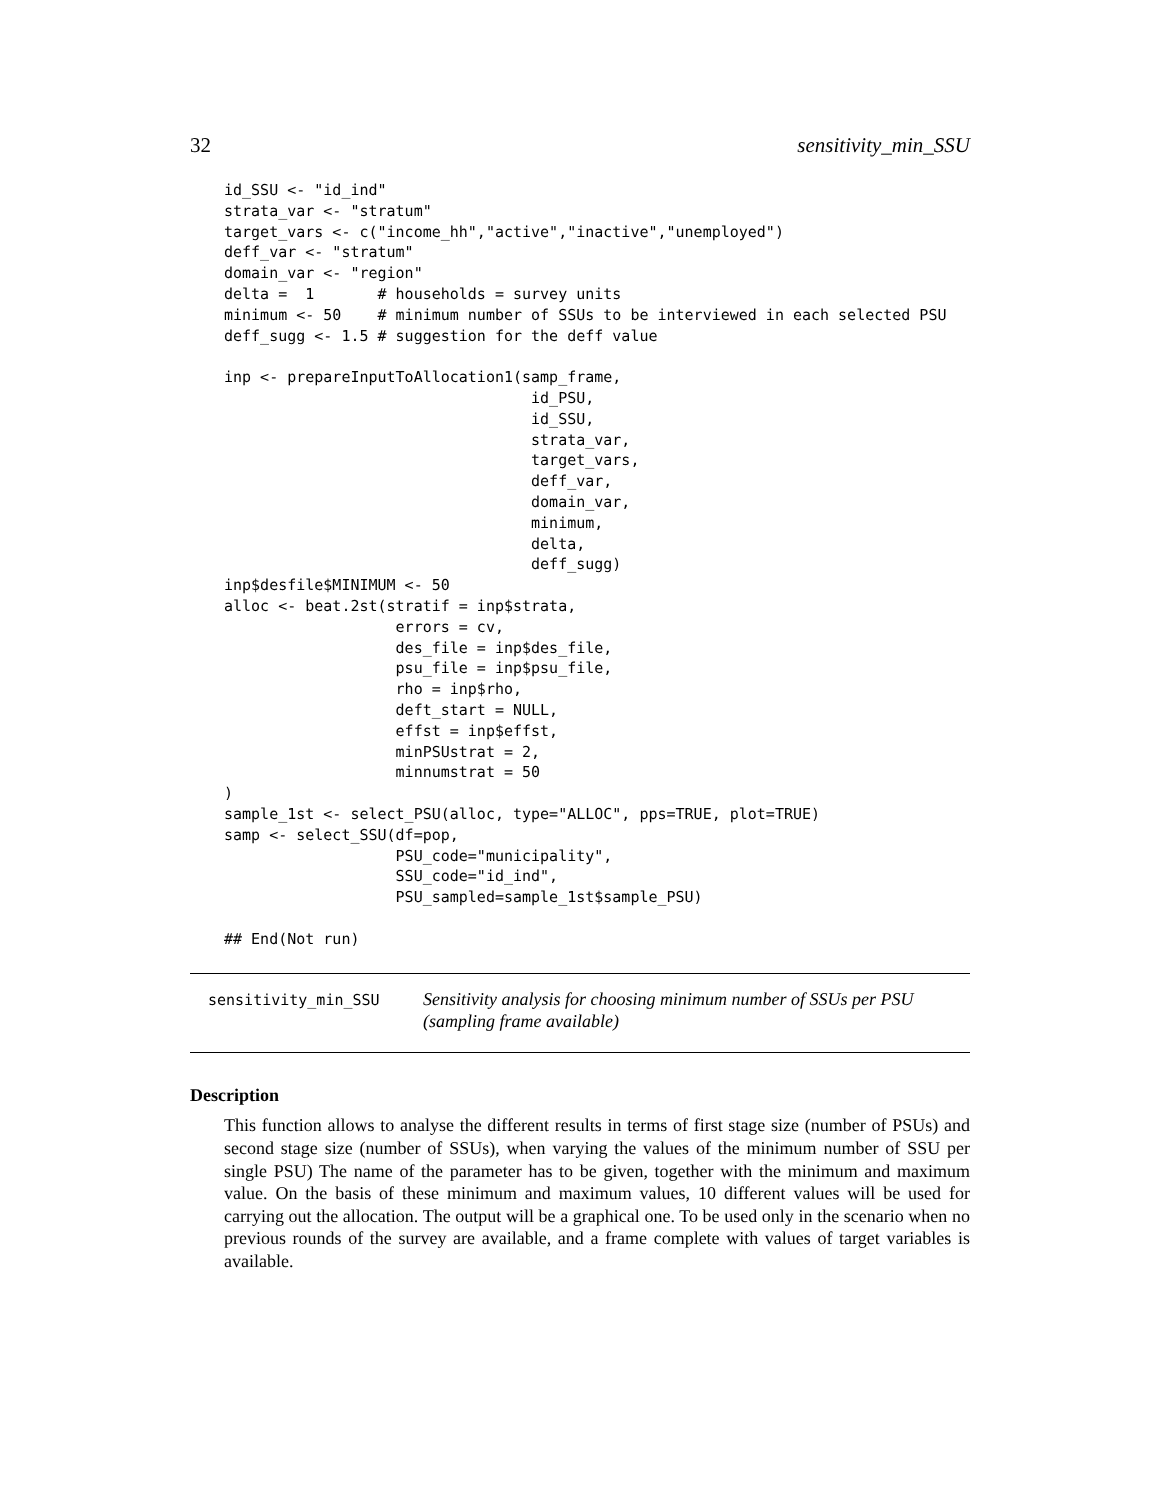32 sensitivity_min_SSU
id_SSU <- "id_ind"
strata_var <- "stratum"
target_vars <- c("income_hh","active","inactive","unemployed")
deff_var <- "stratum"
domain_var <- "region"
delta =  1       # households = survey units
minimum <- 50    # minimum number of SSUs to be interviewed in each selected PSU
deff_sugg <- 1.5 # suggestion for the deff value

inp <- prepareInputToAllocation1(samp_frame,
                                  id_PSU,
                                  id_SSU,
                                  strata_var,
                                  target_vars,
                                  deff_var,
                                  domain_var,
                                  minimum,
                                  delta,
                                  deff_sugg)
inp$desfile$MINIMUM <- 50
alloc <- beat.2st(stratif = inp$strata,
                   errors = cv,
                   des_file = inp$des_file,
                   psu_file = inp$psu_file,
                   rho = inp$rho,
                   deft_start = NULL,
                   effst = inp$effst,
                   minPSUstrat = 2,
                   minnumstrat = 50
)
sample_1st <- select_PSU(alloc, type="ALLOC", pps=TRUE, plot=TRUE)
samp <- select_SSU(df=pop,
                   PSU_code="municipality",
                   SSU_code="id_ind",
                   PSU_sampled=sample_1st$sample_PSU)

## End(Not run)
sensitivity_min_SSU Sensitivity analysis for choosing minimum number of SSUs per PSU (sampling frame available)
Description
This function allows to analyse the different results in terms of first stage size (number of PSUs) and second stage size (number of SSUs), when varying the values of the minimum number of SSU per single PSU) The name of the parameter has to be given, together with the minimum and maximum value. On the basis of these minimum and maximum values, 10 different values will be used for carrying out the allocation. The output will be a graphical one. To be used only in the scenario when no previous rounds of the survey are available, and a frame complete with values of target variables is available.